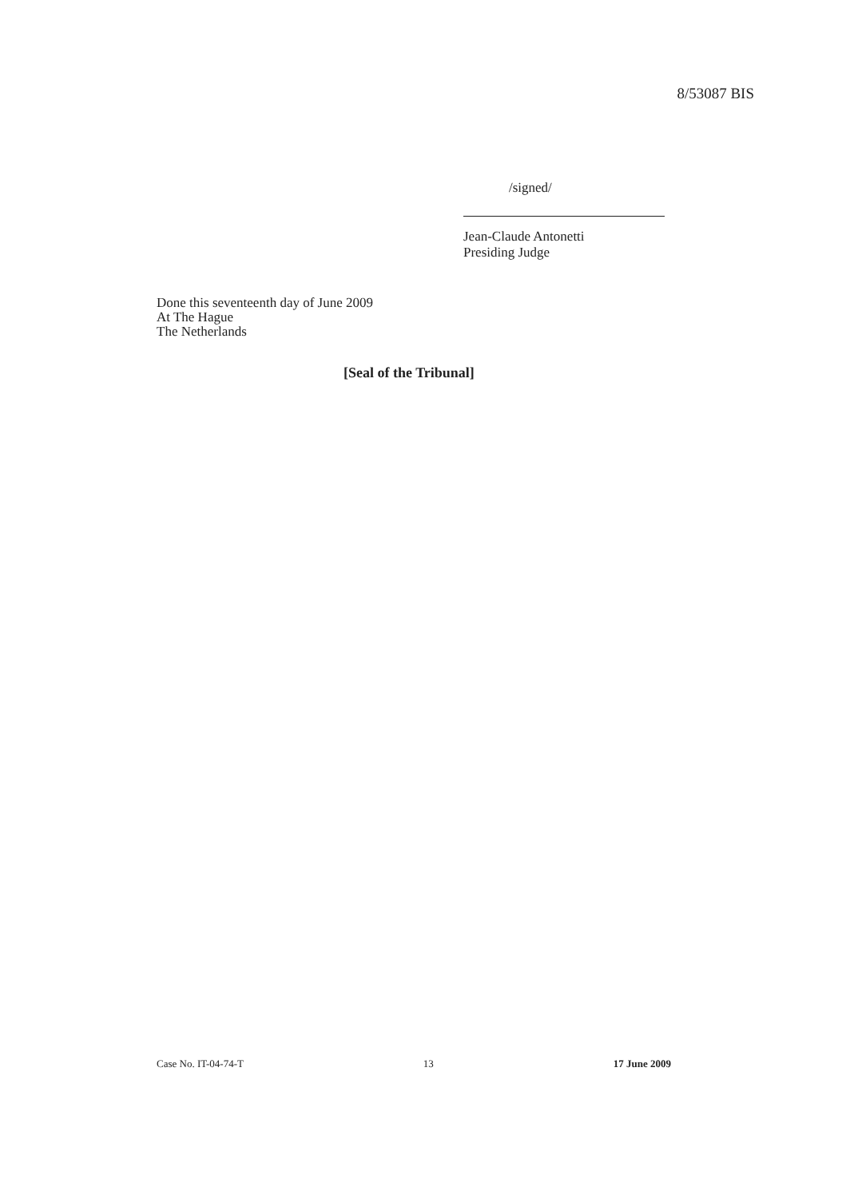8/53087 BIS
/signed/
Jean-Claude Antonetti
Presiding Judge
Done this seventeenth day of June 2009
At The Hague
The Netherlands
[Seal of the Tribunal]
Case No. IT-04-74-T 13 17 June 2009